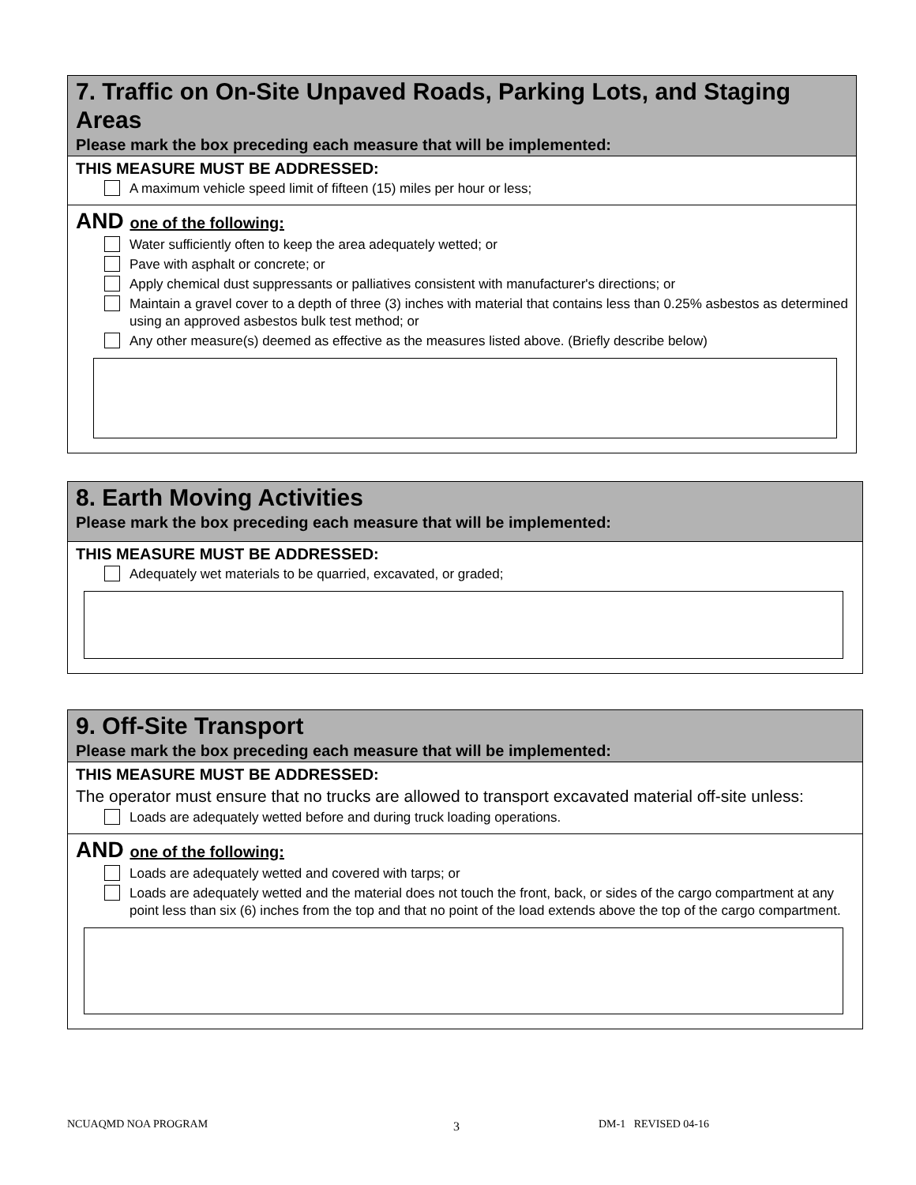7. Traffic on On-Site Unpaved Roads, Parking Lots, and Staging Areas
Please mark the box preceding each measure that will be implemented:
THIS MEASURE MUST BE ADDRESSED:
A maximum vehicle speed limit of fifteen (15) miles per hour or less;
AND one of the following:
Water sufficiently often to keep the area adequately wetted; or
Pave with asphalt or concrete; or
Apply chemical dust suppressants or palliatives consistent with manufacturer's directions; or
Maintain a gravel cover to a depth of three (3) inches with material that contains less than 0.25% asbestos as determined using an approved asbestos bulk test method; or
Any other measure(s) deemed as effective as the measures listed above. (Briefly describe below)
8. Earth Moving Activities
Please mark the box preceding each measure that will be implemented:
THIS MEASURE MUST BE ADDRESSED:
Adequately wet materials to be quarried, excavated, or graded;
9. Off-Site Transport
Please mark the box preceding each measure that will be implemented:
THIS MEASURE MUST BE ADDRESSED:
The operator must ensure that no trucks are allowed to transport excavated material off-site unless:
Loads are adequately wetted before and during truck loading operations.
AND one of the following:
Loads are adequately wetted and covered with tarps; or
Loads are adequately wetted and the material does not touch the front, back, or sides of the cargo compartment at any point less than six (6) inches from the top and that no point of the load extends above the top of the cargo compartment.
NCUAQMD NOA PROGRAM 3 DM-1 REVISED 04-16